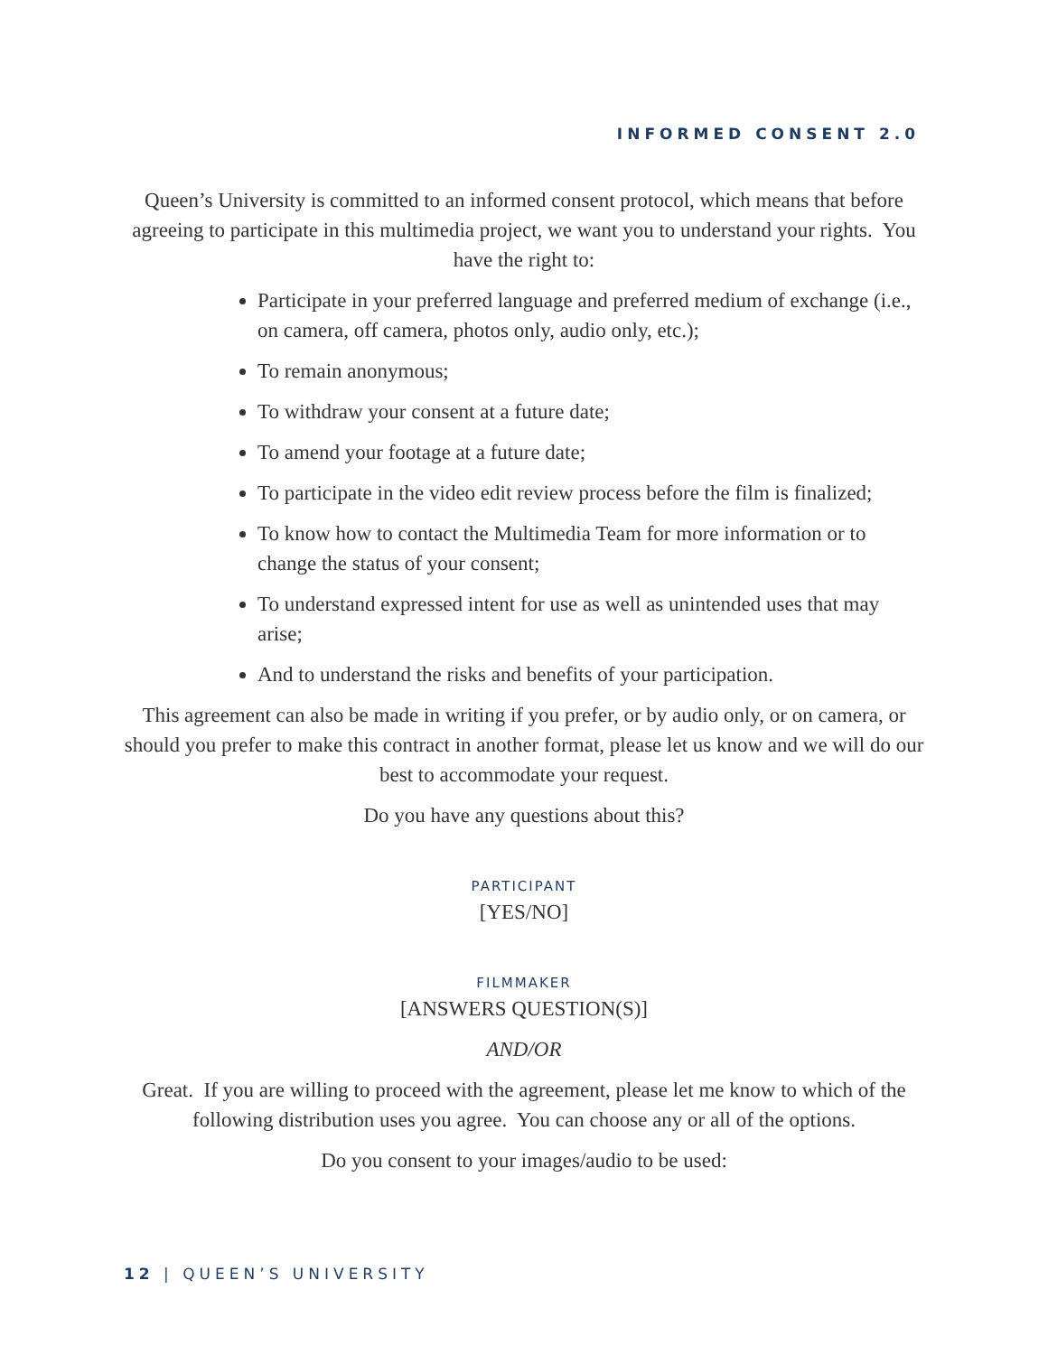INFORMED CONSENT 2.0
Queen’s University is committed to an informed consent protocol, which means that before agreeing to participate in this multimedia project, we want you to understand your rights. You have the right to:
Participate in your preferred language and preferred medium of exchange (i.e., on camera, off camera, photos only, audio only, etc.);
To remain anonymous;
To withdraw your consent at a future date;
To amend your footage at a future date;
To participate in the video edit review process before the film is finalized;
To know how to contact the Multimedia Team for more information or to change the status of your consent;
To understand expressed intent for use as well as unintended uses that may arise;
And to understand the risks and benefits of your participation.
This agreement can also be made in writing if you prefer, or by audio only, or on camera, or should you prefer to make this contract in another format, please let us know and we will do our best to accommodate your request.
Do you have any questions about this?
PARTICIPANT
[YES/NO]
FILMMAKER
[ANSWERS QUESTION(S)]
AND/OR
Great. If you are willing to proceed with the agreement, please let me know to which of the following distribution uses you agree. You can choose any or all of the options.
Do you consent to your images/audio to be used:
12 | QUEEN’S UNIVERSITY